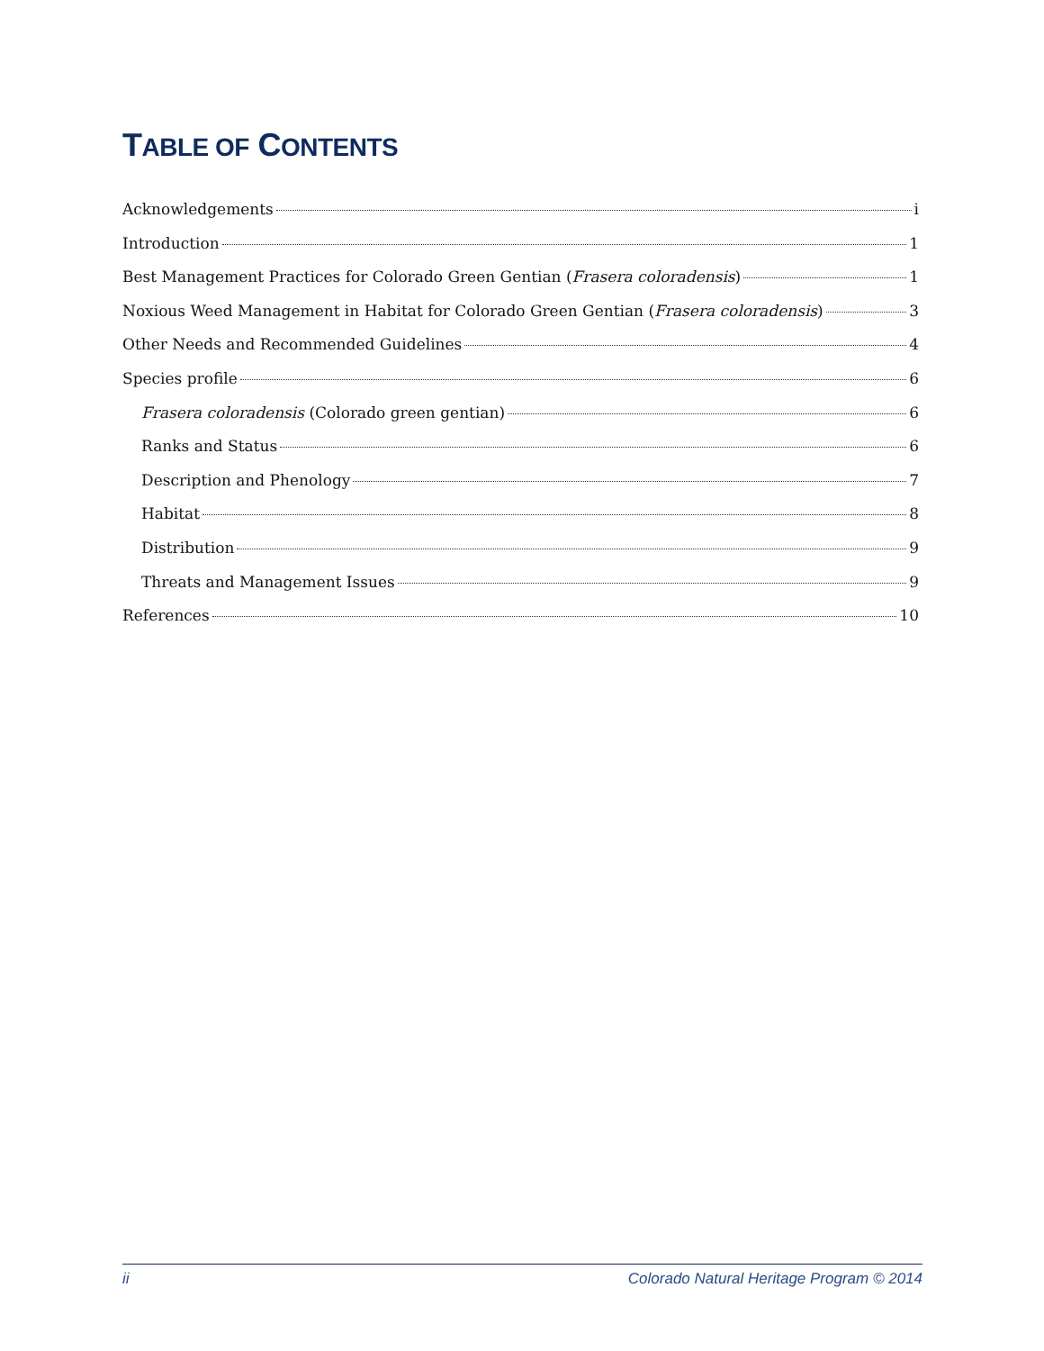TABLE OF CONTENTS
Acknowledgements i
Introduction 1
Best Management Practices for Colorado Green Gentian (Frasera coloradensis) 1
Noxious Weed Management in Habitat for Colorado Green Gentian (Frasera coloradensis) 3
Other Needs and Recommended Guidelines 4
Species profile 6
Frasera coloradensis (Colorado green gentian) 6
Ranks and Status 6
Description and Phenology 7
Habitat 8
Distribution 9
Threats and Management Issues 9
References 10
ii Colorado Natural Heritage Program © 2014